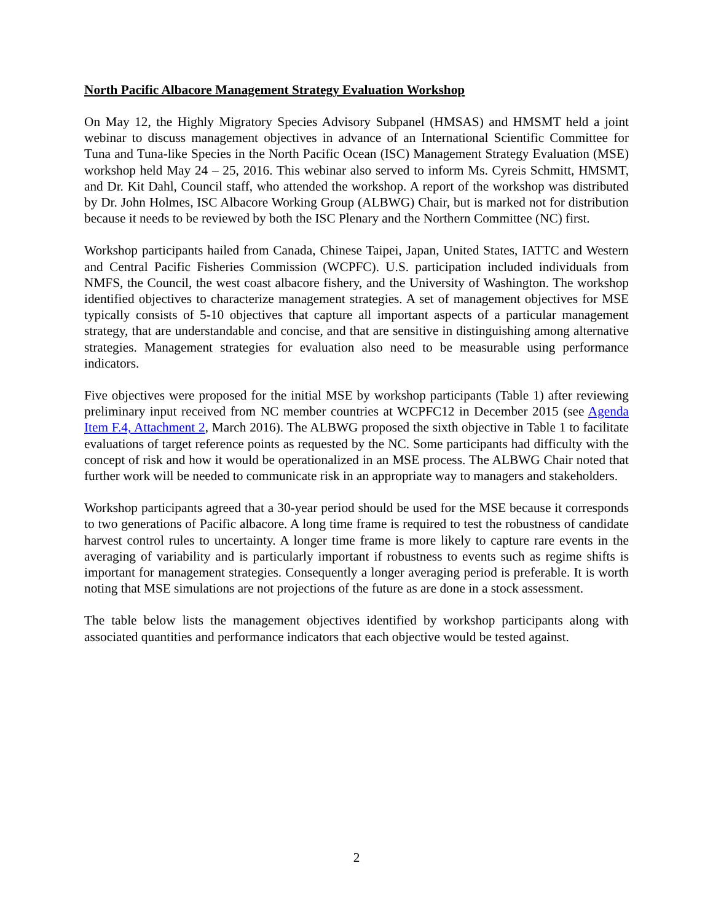North Pacific Albacore Management Strategy Evaluation Workshop
On May 12, the Highly Migratory Species Advisory Subpanel (HMSAS) and HMSMT held a joint webinar to discuss management objectives in advance of an International Scientific Committee for Tuna and Tuna-like Species in the North Pacific Ocean (ISC) Management Strategy Evaluation (MSE) workshop held May 24 – 25, 2016. This webinar also served to inform Ms. Cyreis Schmitt, HMSMT, and Dr. Kit Dahl, Council staff, who attended the workshop. A report of the workshop was distributed by Dr. John Holmes, ISC Albacore Working Group (ALBWG) Chair, but is marked not for distribution because it needs to be reviewed by both the ISC Plenary and the Northern Committee (NC) first.
Workshop participants hailed from Canada, Chinese Taipei, Japan, United States, IATTC and Western and Central Pacific Fisheries Commission (WCPFC). U.S. participation included individuals from NMFS, the Council, the west coast albacore fishery, and the University of Washington. The workshop identified objectives to characterize management strategies. A set of management objectives for MSE typically consists of 5-10 objectives that capture all important aspects of a particular management strategy, that are understandable and concise, and that are sensitive in distinguishing among alternative strategies. Management strategies for evaluation also need to be measurable using performance indicators.
Five objectives were proposed for the initial MSE by workshop participants (Table 1) after reviewing preliminary input received from NC member countries at WCPFC12 in December 2015 (see Agenda Item F.4, Attachment 2, March 2016). The ALBWG proposed the sixth objective in Table 1 to facilitate evaluations of target reference points as requested by the NC. Some participants had difficulty with the concept of risk and how it would be operationalized in an MSE process. The ALBWG Chair noted that further work will be needed to communicate risk in an appropriate way to managers and stakeholders.
Workshop participants agreed that a 30-year period should be used for the MSE because it corresponds to two generations of Pacific albacore. A long time frame is required to test the robustness of candidate harvest control rules to uncertainty. A longer time frame is more likely to capture rare events in the averaging of variability and is particularly important if robustness to events such as regime shifts is important for management strategies. Consequently a longer averaging period is preferable. It is worth noting that MSE simulations are not projections of the future as are done in a stock assessment.
The table below lists the management objectives identified by workshop participants along with associated quantities and performance indicators that each objective would be tested against.
2